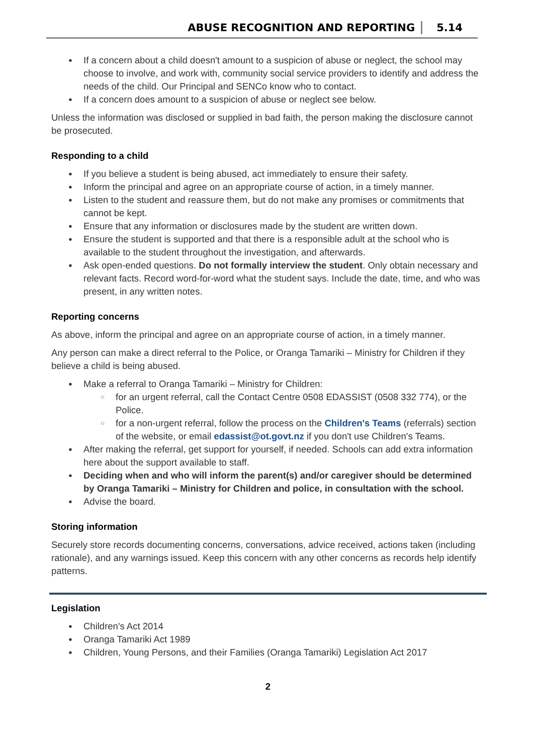ABUSE RECOGNITION AND REPORTING 5.14
If a concern about a child doesn't amount to a suspicion of abuse or neglect, the school may choose to involve, and work with, community social service providers to identify and address the needs of the child. Our Principal and SENCo know who to contact.
If a concern does amount to a suspicion of abuse or neglect see below.
Unless the information was disclosed or supplied in bad faith, the person making the disclosure cannot be prosecuted.
Responding to a child
If you believe a student is being abused, act immediately to ensure their safety.
Inform the principal and agree on an appropriate course of action, in a timely manner.
Listen to the student and reassure them, but do not make any promises or commitments that cannot be kept.
Ensure that any information or disclosures made by the student are written down.
Ensure the student is supported and that there is a responsible adult at the school who is available to the student throughout the investigation, and afterwards.
Ask open-ended questions. Do not formally interview the student. Only obtain necessary and relevant facts. Record word-for-word what the student says. Include the date, time, and who was present, in any written notes.
Reporting concerns
As above, inform the principal and agree on an appropriate course of action, in a timely manner.
Any person can make a direct referral to the Police, or Oranga Tamariki – Ministry for Children if they believe a child is being abused.
Make a referral to Oranga Tamariki – Ministry for Children:
for an urgent referral, call the Contact Centre 0508 EDASSIST (0508 332 774), or the Police.
for a non-urgent referral, follow the process on the Children's Teams (referrals) section of the website, or email edassist@ot.govt.nz if you don't use Children's Teams.
After making the referral, get support for yourself, if needed. Schools can add extra information here about the support available to staff.
Deciding when and who will inform the parent(s) and/or caregiver should be determined by Oranga Tamariki – Ministry for Children and police, in consultation with the school.
Advise the board.
Storing information
Securely store records documenting concerns, conversations, advice received, actions taken (including rationale), and any warnings issued. Keep this concern with any other concerns as records help identify patterns.
Legislation
Children's Act 2014
Oranga Tamariki Act 1989
Children, Young Persons, and their Families (Oranga Tamariki) Legislation Act 2017
2